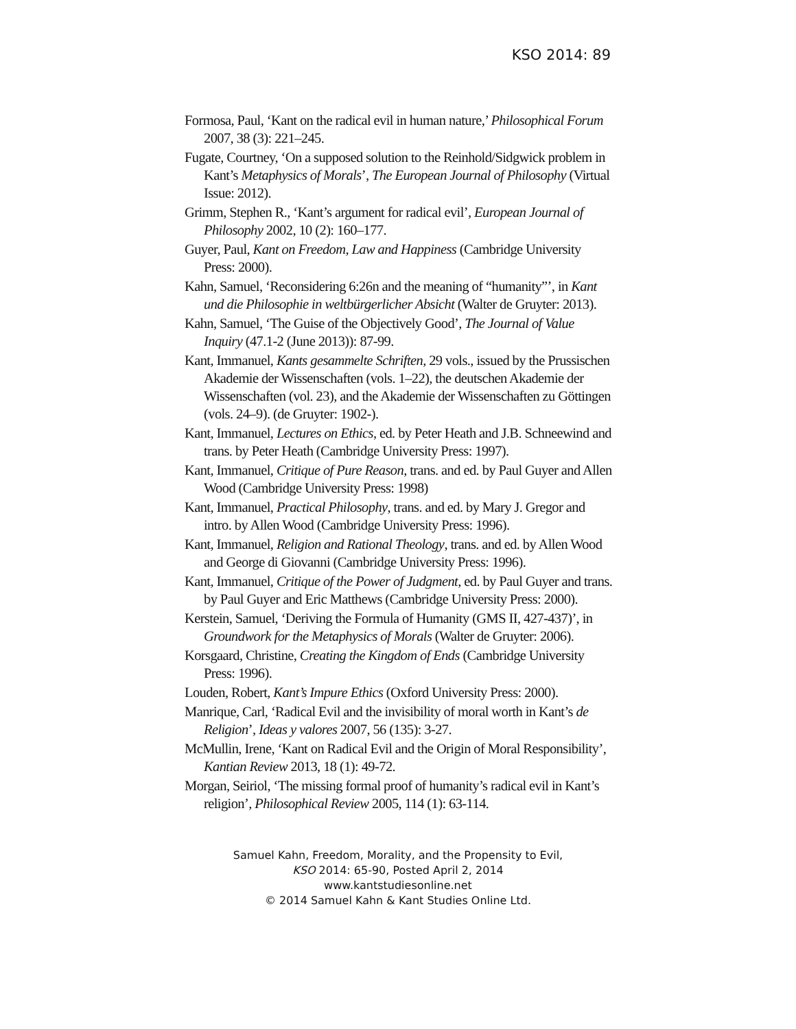KSO 2014: 89
Formosa, Paul, ‘Kant on the radical evil in human nature,’ Philosophical Forum 2007, 38 (3): 221–245.
Fugate, Courtney, ‘On a supposed solution to the Reinhold/Sidgwick problem in Kant’s Metaphysics of Morals’, The European Journal of Philosophy (Virtual Issue: 2012).
Grimm, Stephen R., ‘Kant’s argument for radical evil’, European Journal of Philosophy 2002, 10 (2): 160–177.
Guyer, Paul, Kant on Freedom, Law and Happiness (Cambridge University Press: 2000).
Kahn, Samuel, ‘Reconsidering 6:26n and the meaning of “humanity”’, in Kant und die Philosophie in weltbürgerlicher Absicht (Walter de Gruyter: 2013).
Kahn, Samuel, ‘The Guise of the Objectively Good’, The Journal of Value Inquiry (47.1-2 (June 2013)): 87-99.
Kant, Immanuel, Kants gesammelte Schriften, 29 vols., issued by the Prussischen Akademie der Wissenschaften (vols. 1–22), the deutschen Akademie der Wissenschaften (vol. 23), and the Akademie der Wissenschaften zu Göttingen (vols. 24–9). (de Gruyter: 1902-).
Kant, Immanuel, Lectures on Ethics, ed. by Peter Heath and J.B. Schneewind and trans. by Peter Heath (Cambridge University Press: 1997).
Kant, Immanuel, Critique of Pure Reason, trans. and ed. by Paul Guyer and Allen Wood (Cambridge University Press: 1998)
Kant, Immanuel, Practical Philosophy, trans. and ed. by Mary J. Gregor and intro. by Allen Wood (Cambridge University Press: 1996).
Kant, Immanuel, Religion and Rational Theology, trans. and ed. by Allen Wood and George di Giovanni (Cambridge University Press: 1996).
Kant, Immanuel, Critique of the Power of Judgment, ed. by Paul Guyer and trans. by Paul Guyer and Eric Matthews (Cambridge University Press: 2000).
Kerstein, Samuel, ‘Deriving the Formula of Humanity (GMS II, 427-437)’, in Groundwork for the Metaphysics of Morals (Walter de Gruyter: 2006).
Korsgaard, Christine, Creating the Kingdom of Ends (Cambridge University Press: 1996).
Louden, Robert, Kant’s Impure Ethics (Oxford University Press: 2000).
Manrique, Carl, ‘Radical Evil and the invisibility of moral worth in Kant’s de Religion’, Ideas y valores 2007, 56 (135): 3-27.
McMullin, Irene, ‘Kant on Radical Evil and the Origin of Moral Responsibility’, Kantian Review 2013, 18 (1): 49-72.
Morgan, Seiriol, ‘The missing formal proof of humanity’s radical evil in Kant’s religion’, Philosophical Review 2005, 114 (1): 63-114.
Samuel Kahn, Freedom, Morality, and the Propensity to Evil,
KSO 2014: 65-90, Posted April 2, 2014
www.kantstudiesonline.net
© 2014 Samuel Kahn & Kant Studies Online Ltd.